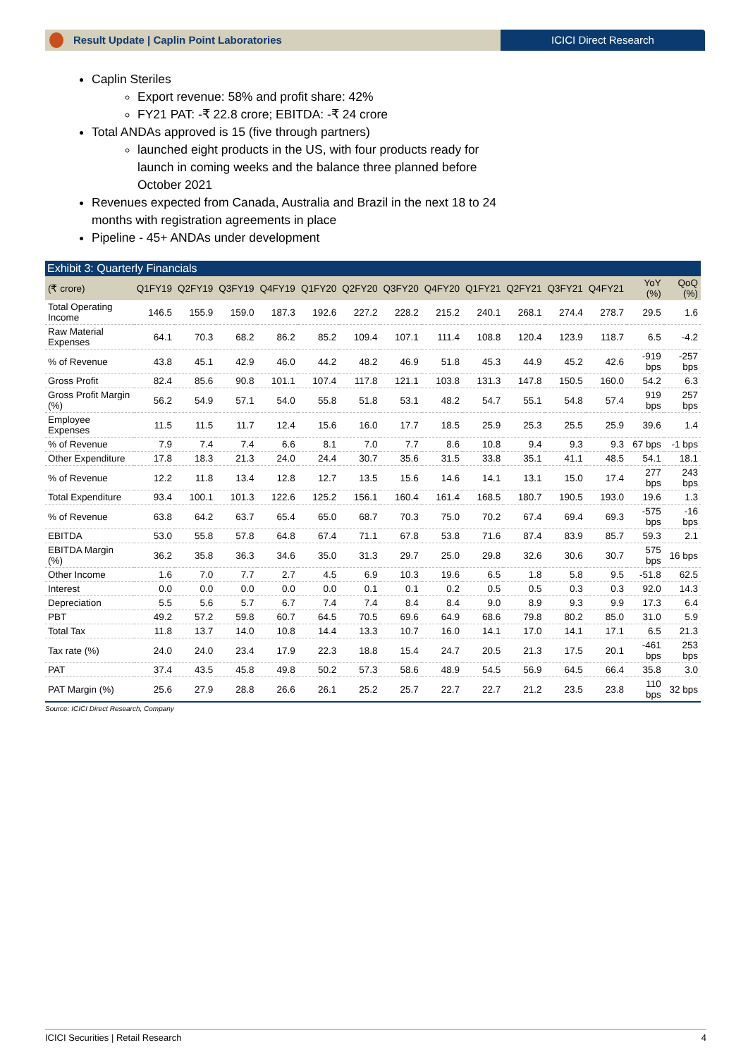Result Update | Caplin Point Laboratories
ICICI Direct Research
Caplin Steriles
Export revenue: 58% and profit share: 42%
FY21 PAT: -₹ 22.8 crore; EBITDA: -₹ 24 crore
Total ANDAs approved is 15 (five through partners)
launched eight products in the US, with four products ready for launch in coming weeks and the balance three planned before October 2021
Revenues expected from Canada, Australia and Brazil in the next 18 to 24 months with registration agreements in place
Pipeline - 45+ ANDAs under development
Exhibit 3: Quarterly Financials
| (₹ crore) | Q1FY19 | Q2FY19 | Q3FY19 | Q4FY19 | Q1FY20 | Q2FY20 | Q3FY20 | Q4FY20 | Q1FY21 | Q2FY21 | Q3FY21 | Q4FY21 | YoY (%) | QoQ (%) |
| --- | --- | --- | --- | --- | --- | --- | --- | --- | --- | --- | --- | --- | --- | --- |
| Total Operating Income | 146.5 | 155.9 | 159.0 | 187.3 | 192.6 | 227.2 | 228.2 | 215.2 | 240.1 | 268.1 | 274.4 | 278.7 | 29.5 | 1.6 |
| Raw Material Expenses | 64.1 | 70.3 | 68.2 | 86.2 | 85.2 | 109.4 | 107.1 | 111.4 | 108.8 | 120.4 | 123.9 | 118.7 | 6.5 | -4.2 |
| % of Revenue | 43.8 | 45.1 | 42.9 | 46.0 | 44.2 | 48.2 | 46.9 | 51.8 | 45.3 | 44.9 | 45.2 | 42.6 | -919 bps | -257 bps |
| Gross Profit | 82.4 | 85.6 | 90.8 | 101.1 | 107.4 | 117.8 | 121.1 | 103.8 | 131.3 | 147.8 | 150.5 | 160.0 | 54.2 | 6.3 |
| Gross Profit Margin (%) | 56.2 | 54.9 | 57.1 | 54.0 | 55.8 | 51.8 | 53.1 | 48.2 | 54.7 | 55.1 | 54.8 | 57.4 | 919 bps | 257 bps |
| Employee Expenses | 11.5 | 11.5 | 11.7 | 12.4 | 15.6 | 16.0 | 17.7 | 18.5 | 25.9 | 25.3 | 25.5 | 25.9 | 39.6 | 1.4 |
| % of Revenue | 7.9 | 7.4 | 7.4 | 6.6 | 8.1 | 7.0 | 7.7 | 8.6 | 10.8 | 9.4 | 9.3 | 9.3 | 67 bps | -1 bps |
| Other Expenditure | 17.8 | 18.3 | 21.3 | 24.0 | 24.4 | 30.7 | 35.6 | 31.5 | 33.8 | 35.1 | 41.1 | 48.5 | 54.1 | 18.1 |
| % of Revenue | 12.2 | 11.8 | 13.4 | 12.8 | 12.7 | 13.5 | 15.6 | 14.6 | 14.1 | 13.1 | 15.0 | 17.4 | 277 bps | 243 bps |
| Total Expenditure | 93.4 | 100.1 | 101.3 | 122.6 | 125.2 | 156.1 | 160.4 | 161.4 | 168.5 | 180.7 | 190.5 | 193.0 | 19.6 | 1.3 |
| % of Revenue | 63.8 | 64.2 | 63.7 | 65.4 | 65.0 | 68.7 | 70.3 | 75.0 | 70.2 | 67.4 | 69.4 | 69.3 | -575 bps | -16 bps |
| EBITDA | 53.0 | 55.8 | 57.8 | 64.8 | 67.4 | 71.1 | 67.8 | 53.8 | 71.6 | 87.4 | 83.9 | 85.7 | 59.3 | 2.1 |
| EBITDA Margin (%) | 36.2 | 35.8 | 36.3 | 34.6 | 35.0 | 31.3 | 29.7 | 25.0 | 29.8 | 32.6 | 30.6 | 30.7 | 575 bps | 16 bps |
| Other Income | 1.6 | 7.0 | 7.7 | 2.7 | 4.5 | 6.9 | 10.3 | 19.6 | 6.5 | 1.8 | 5.8 | 9.5 | -51.8 | 62.5 |
| Interest | 0.0 | 0.0 | 0.0 | 0.0 | 0.0 | 0.1 | 0.1 | 0.2 | 0.5 | 0.5 | 0.3 | 0.3 | 92.0 | 14.3 |
| Depreciation | 5.5 | 5.6 | 5.7 | 6.7 | 7.4 | 7.4 | 8.4 | 8.4 | 9.0 | 8.9 | 9.3 | 9.9 | 17.3 | 6.4 |
| PBT | 49.2 | 57.2 | 59.8 | 60.7 | 64.5 | 70.5 | 69.6 | 64.9 | 68.6 | 79.8 | 80.2 | 85.0 | 31.0 | 5.9 |
| Total Tax | 11.8 | 13.7 | 14.0 | 10.8 | 14.4 | 13.3 | 10.7 | 16.0 | 14.1 | 17.0 | 14.1 | 17.1 | 6.5 | 21.3 |
| Tax rate (%) | 24.0 | 24.0 | 23.4 | 17.9 | 22.3 | 18.8 | 15.4 | 24.7 | 20.5 | 21.3 | 17.5 | 20.1 | -461 bps | 253 bps |
| PAT | 37.4 | 43.5 | 45.8 | 49.8 | 50.2 | 57.3 | 58.6 | 48.9 | 54.5 | 56.9 | 64.5 | 66.4 | 35.8 | 3.0 |
| PAT Margin (%) | 25.6 | 27.9 | 28.8 | 26.6 | 26.1 | 25.2 | 25.7 | 22.7 | 22.7 | 21.2 | 23.5 | 23.8 | 110 bps | 32 bps |
Source: ICICI Direct Research, Company
ICICI Securities | Retail Research 4